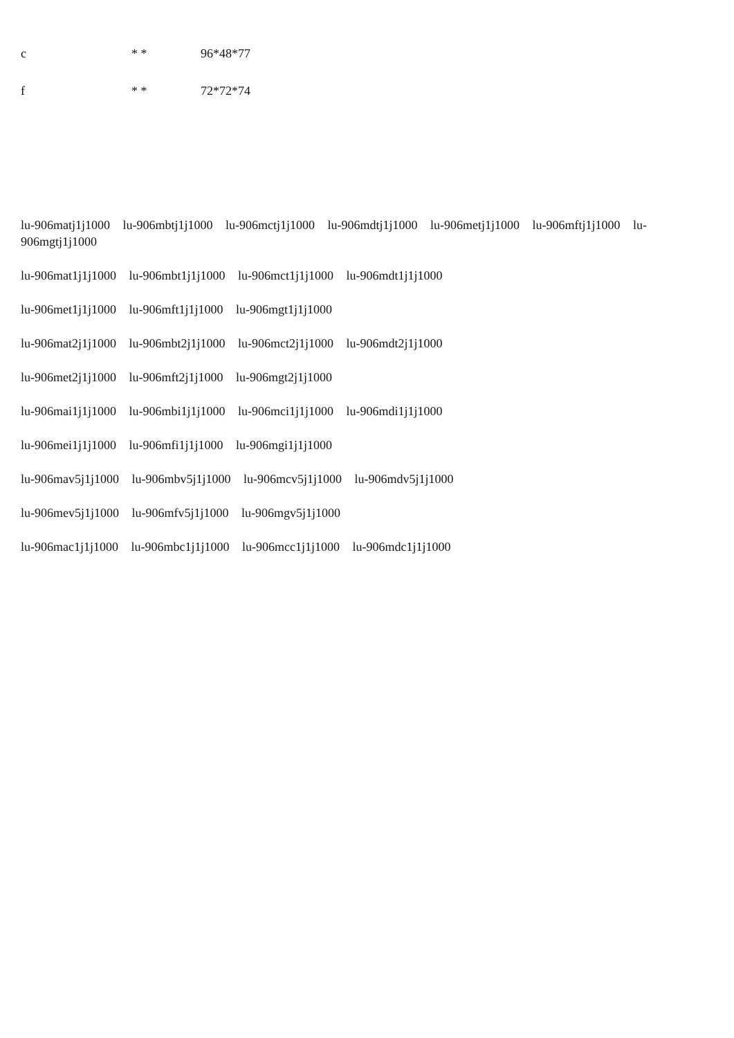c * * 96*48*77
f * * 72*72*74
lu-906matj1j1000 lu-906mbtj1j1000 lu-906mctj1j1000 lu-906mdtj1j1000 lu-906metj1j1000 lu-906mftj1j1000 lu-906mgtj1j1000
lu-906mat1j1j1000 lu-906mbt1j1j1000 lu-906mct1j1j1000 lu-906mdt1j1j1000
lu-906met1j1j1000 lu-906mft1j1j1000 lu-906mgt1j1j1000
lu-906mat2j1j1000 lu-906mbt2j1j1000 lu-906mct2j1j1000 lu-906mdt2j1j1000
lu-906met2j1j1000 lu-906mft2j1j1000 lu-906mgt2j1j1000
lu-906mai1j1j1000 lu-906mbi1j1j1000 lu-906mci1j1j1000 lu-906mdi1j1j1000
lu-906mei1j1j1000 lu-906mfi1j1j1000 lu-906mgi1j1j1000
lu-906mav5j1j1000 lu-906mbv5j1j1000 lu-906mcv5j1j1000 lu-906mdv5j1j1000
lu-906mev5j1j1000 lu-906mfv5j1j1000 lu-906mgv5j1j1000
lu-906mac1j1j1000 lu-906mbc1j1j1000 lu-906mcc1j1j1000 lu-906mdc1j1j1000